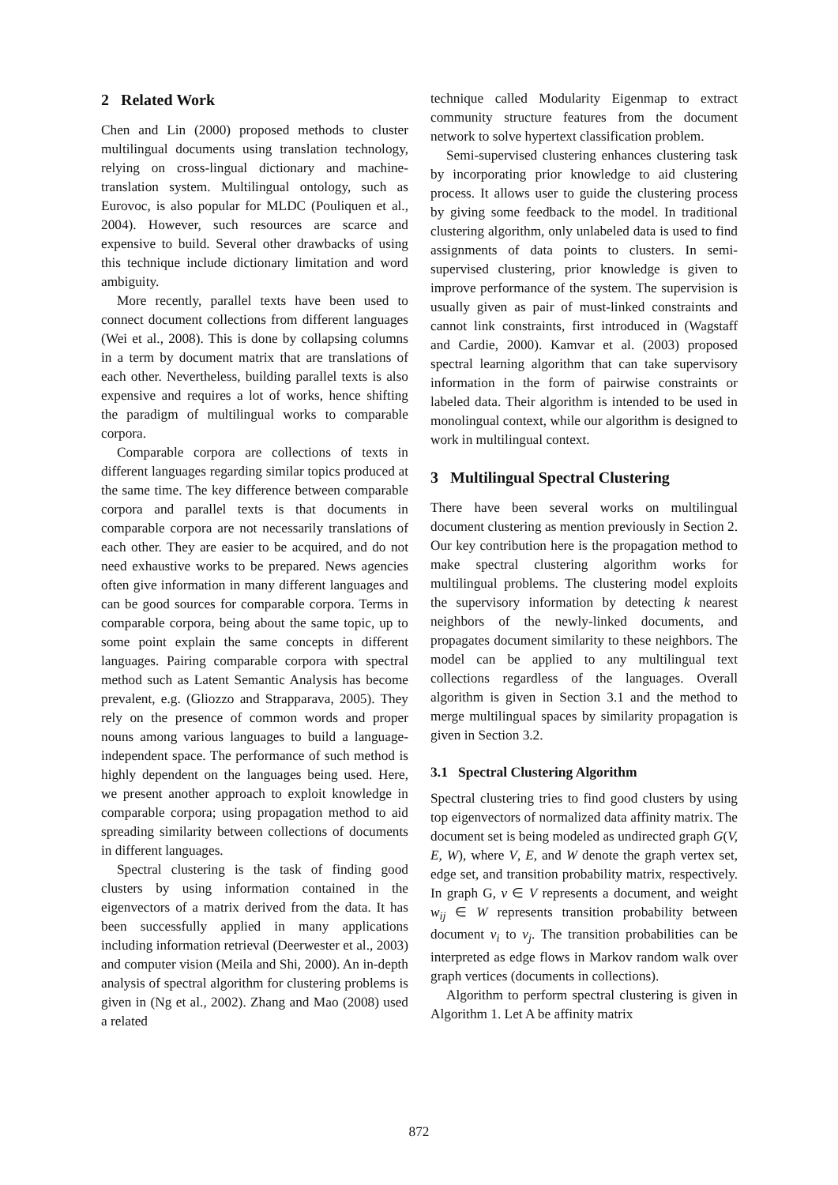2 Related Work
Chen and Lin (2000) proposed methods to cluster multilingual documents using translation technology, relying on cross-lingual dictionary and machine-translation system. Multilingual ontology, such as Eurovoc, is also popular for MLDC (Pouliquen et al., 2004). However, such resources are scarce and expensive to build. Several other drawbacks of using this technique include dictionary limitation and word ambiguity.
More recently, parallel texts have been used to connect document collections from different languages (Wei et al., 2008). This is done by collapsing columns in a term by document matrix that are translations of each other. Nevertheless, building parallel texts is also expensive and requires a lot of works, hence shifting the paradigm of multilingual works to comparable corpora.
Comparable corpora are collections of texts in different languages regarding similar topics produced at the same time. The key difference between comparable corpora and parallel texts is that documents in comparable corpora are not necessarily translations of each other. They are easier to be acquired, and do not need exhaustive works to be prepared. News agencies often give information in many different languages and can be good sources for comparable corpora. Terms in comparable corpora, being about the same topic, up to some point explain the same concepts in different languages. Pairing comparable corpora with spectral method such as Latent Semantic Analysis has become prevalent, e.g. (Gliozzo and Strapparava, 2005). They rely on the presence of common words and proper nouns among various languages to build a language-independent space. The performance of such method is highly dependent on the languages being used. Here, we present another approach to exploit knowledge in comparable corpora; using propagation method to aid spreading similarity between collections of documents in different languages.
Spectral clustering is the task of finding good clusters by using information contained in the eigenvectors of a matrix derived from the data. It has been successfully applied in many applications including information retrieval (Deerwester et al., 2003) and computer vision (Meila and Shi, 2000). An in-depth analysis of spectral algorithm for clustering problems is given in (Ng et al., 2002). Zhang and Mao (2008) used a related
technique called Modularity Eigenmap to extract community structure features from the document network to solve hypertext classification problem.
Semi-supervised clustering enhances clustering task by incorporating prior knowledge to aid clustering process. It allows user to guide the clustering process by giving some feedback to the model. In traditional clustering algorithm, only unlabeled data is used to find assignments of data points to clusters. In semi-supervised clustering, prior knowledge is given to improve performance of the system. The supervision is usually given as pair of must-linked constraints and cannot link constraints, first introduced in (Wagstaff and Cardie, 2000). Kamvar et al. (2003) proposed spectral learning algorithm that can take supervisory information in the form of pairwise constraints or labeled data. Their algorithm is intended to be used in monolingual context, while our algorithm is designed to work in multilingual context.
3 Multilingual Spectral Clustering
There have been several works on multilingual document clustering as mention previously in Section 2. Our key contribution here is the propagation method to make spectral clustering algorithm works for multilingual problems. The clustering model exploits the supervisory information by detecting k nearest neighbors of the newly-linked documents, and propagates document similarity to these neighbors. The model can be applied to any multilingual text collections regardless of the languages. Overall algorithm is given in Section 3.1 and the method to merge multilingual spaces by similarity propagation is given in Section 3.2.
3.1 Spectral Clustering Algorithm
Spectral clustering tries to find good clusters by using top eigenvectors of normalized data affinity matrix. The document set is being modeled as undirected graph G(V, E, W), where V, E, and W denote the graph vertex set, edge set, and transition probability matrix, respectively. In graph G, v ∈ V represents a document, and weight w<sub>ij</sub> ∈ W represents transition probability between document v<sub>i</sub> to v<sub>j</sub>. The transition probabilities can be interpreted as edge flows in Markov random walk over graph vertices (documents in collections).
Algorithm to perform spectral clustering is given in Algorithm 1. Let A be affinity matrix
872